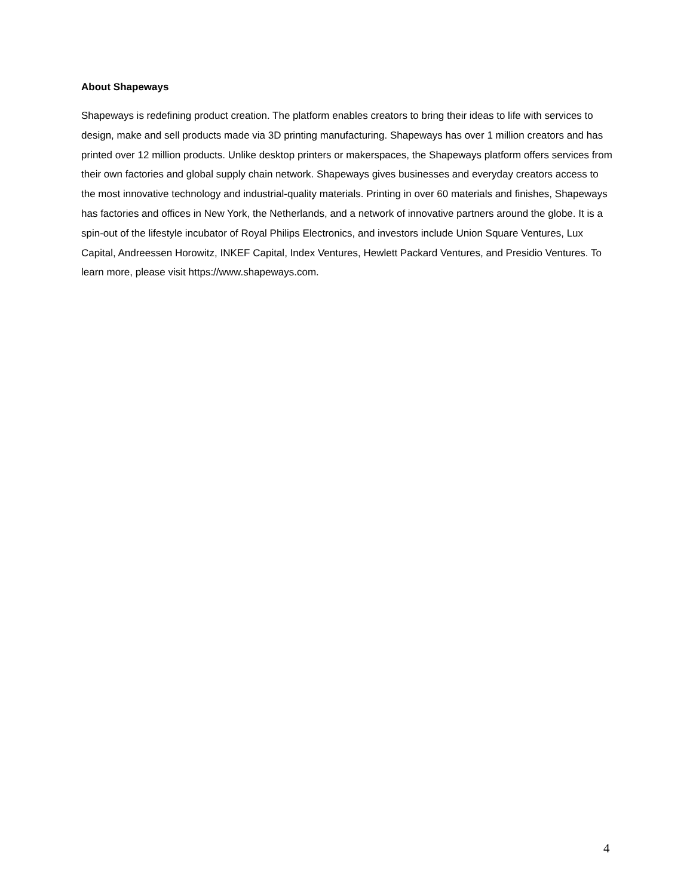About Shapeways
Shapeways is redefining product creation. The platform enables creators to bring their ideas to life with services to design, make and sell products made via 3D printing manufacturing. Shapeways has over 1 million creators and has printed over 12 million products. Unlike desktop printers or makerspaces, the Shapeways platform offers services from their own factories and global supply chain network. Shapeways gives businesses and everyday creators access to the most innovative technology and industrial-quality materials. Printing in over 60 materials and finishes, Shapeways has factories and offices in New York, the Netherlands, and a network of innovative partners around the globe. It is a spin-out of the lifestyle incubator of Royal Philips Electronics, and investors include Union Square Ventures, Lux Capital, Andreessen Horowitz, INKEF Capital, Index Ventures, Hewlett Packard Ventures, and Presidio Ventures. To learn more, please visit https://www.shapeways.com.
4